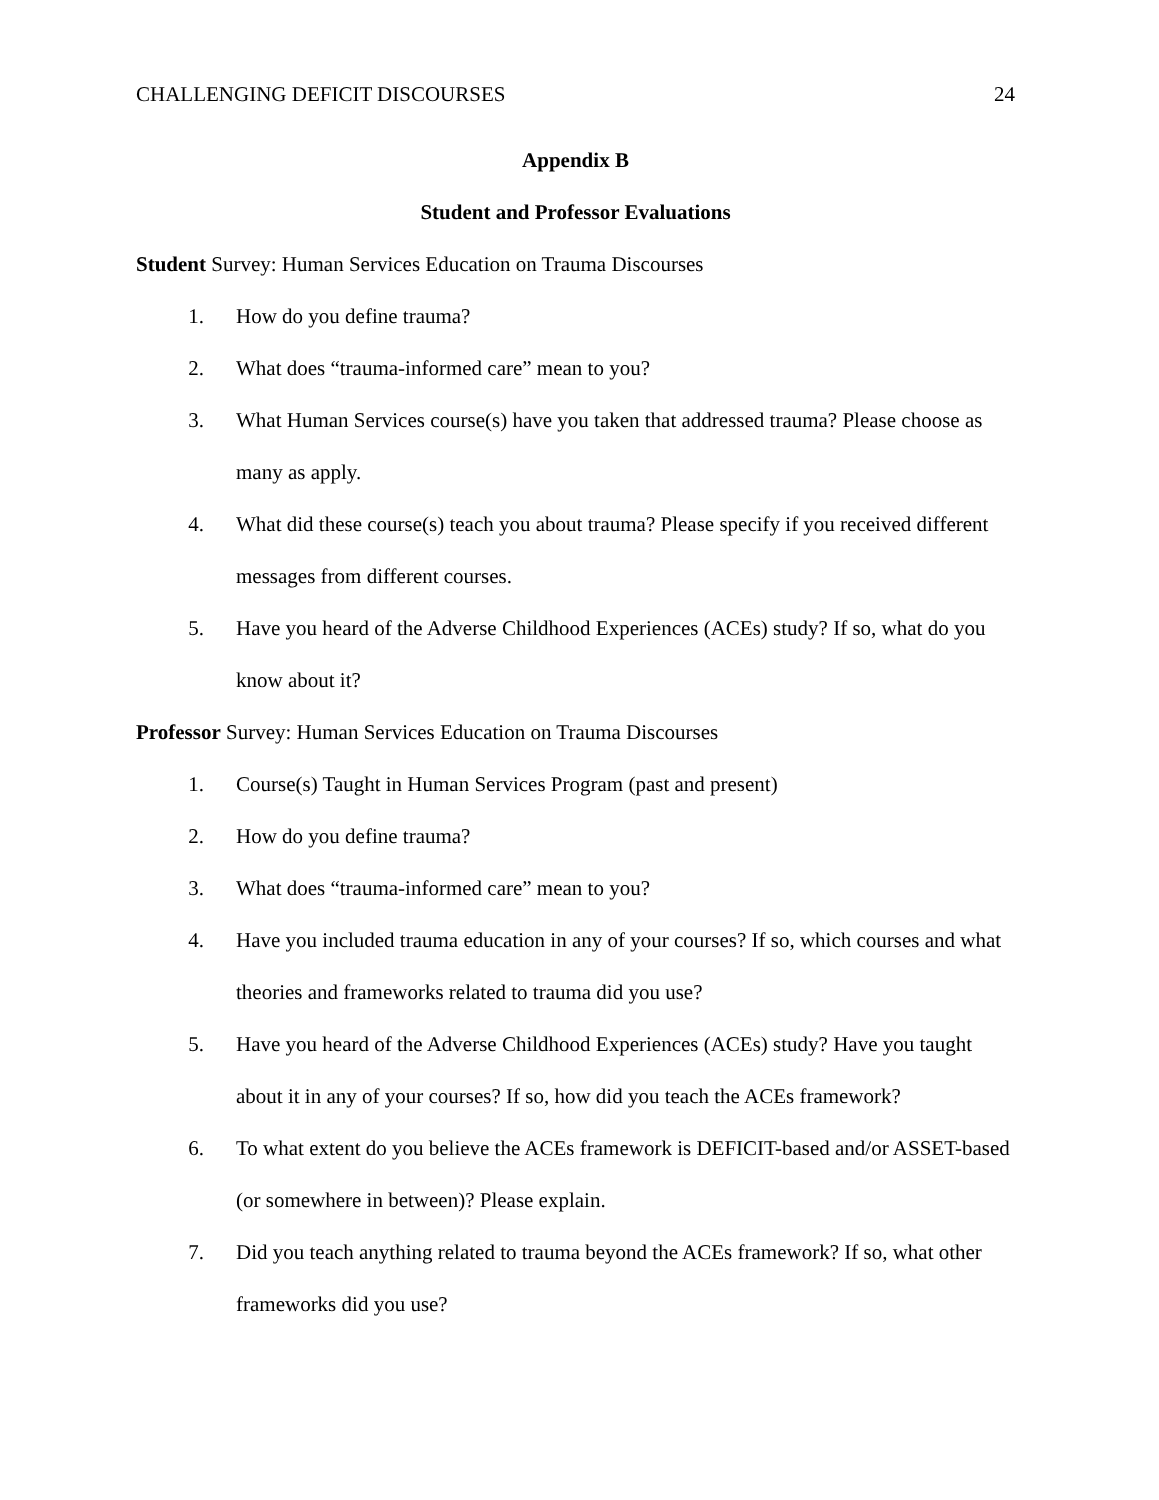CHALLENGING DEFICIT DISCOURSES 24
Appendix B
Student and Professor Evaluations
Student Survey: Human Services Education on Trauma Discourses
1. How do you define trauma?
2. What does “trauma-informed care” mean to you?
3. What Human Services course(s) have you taken that addressed trauma? Please choose as many as apply.
4. What did these course(s) teach you about trauma? Please specify if you received different messages from different courses.
5. Have you heard of the Adverse Childhood Experiences (ACEs) study? If so, what do you know about it?
Professor Survey: Human Services Education on Trauma Discourses
1. Course(s) Taught in Human Services Program (past and present)
2. How do you define trauma?
3. What does “trauma-informed care” mean to you?
4. Have you included trauma education in any of your courses? If so, which courses and what theories and frameworks related to trauma did you use?
5. Have you heard of the Adverse Childhood Experiences (ACEs) study? Have you taught about it in any of your courses? If so, how did you teach the ACEs framework?
6. To what extent do you believe the ACEs framework is DEFICIT-based and/or ASSET-based (or somewhere in between)? Please explain.
7. Did you teach anything related to trauma beyond the ACEs framework? If so, what other frameworks did you use?